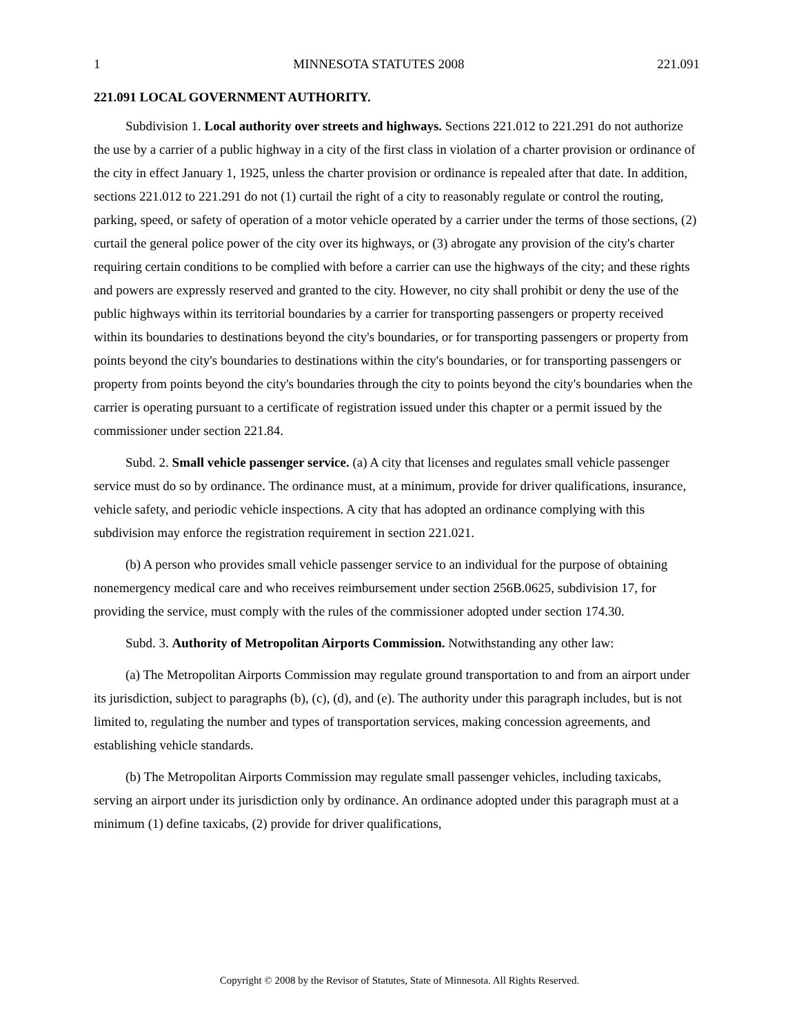1 MINNESOTA STATUTES 2008 221.091
221.091 LOCAL GOVERNMENT AUTHORITY.
Subdivision 1. Local authority over streets and highways. Sections 221.012 to 221.291 do not authorize the use by a carrier of a public highway in a city of the first class in violation of a charter provision or ordinance of the city in effect January 1, 1925, unless the charter provision or ordinance is repealed after that date. In addition, sections 221.012 to 221.291 do not (1) curtail the right of a city to reasonably regulate or control the routing, parking, speed, or safety of operation of a motor vehicle operated by a carrier under the terms of those sections, (2) curtail the general police power of the city over its highways, or (3) abrogate any provision of the city's charter requiring certain conditions to be complied with before a carrier can use the highways of the city; and these rights and powers are expressly reserved and granted to the city. However, no city shall prohibit or deny the use of the public highways within its territorial boundaries by a carrier for transporting passengers or property received within its boundaries to destinations beyond the city's boundaries, or for transporting passengers or property from points beyond the city's boundaries to destinations within the city's boundaries, or for transporting passengers or property from points beyond the city's boundaries through the city to points beyond the city's boundaries when the carrier is operating pursuant to a certificate of registration issued under this chapter or a permit issued by the commissioner under section 221.84.
Subd. 2. Small vehicle passenger service. (a) A city that licenses and regulates small vehicle passenger service must do so by ordinance. The ordinance must, at a minimum, provide for driver qualifications, insurance, vehicle safety, and periodic vehicle inspections. A city that has adopted an ordinance complying with this subdivision may enforce the registration requirement in section 221.021.
(b) A person who provides small vehicle passenger service to an individual for the purpose of obtaining nonemergency medical care and who receives reimbursement under section 256B.0625, subdivision 17, for providing the service, must comply with the rules of the commissioner adopted under section 174.30.
Subd. 3. Authority of Metropolitan Airports Commission. Notwithstanding any other law:
(a) The Metropolitan Airports Commission may regulate ground transportation to and from an airport under its jurisdiction, subject to paragraphs (b), (c), (d), and (e). The authority under this paragraph includes, but is not limited to, regulating the number and types of transportation services, making concession agreements, and establishing vehicle standards.
(b) The Metropolitan Airports Commission may regulate small passenger vehicles, including taxicabs, serving an airport under its jurisdiction only by ordinance. An ordinance adopted under this paragraph must at a minimum (1) define taxicabs, (2) provide for driver qualifications,
Copyright © 2008 by the Revisor of Statutes, State of Minnesota. All Rights Reserved.